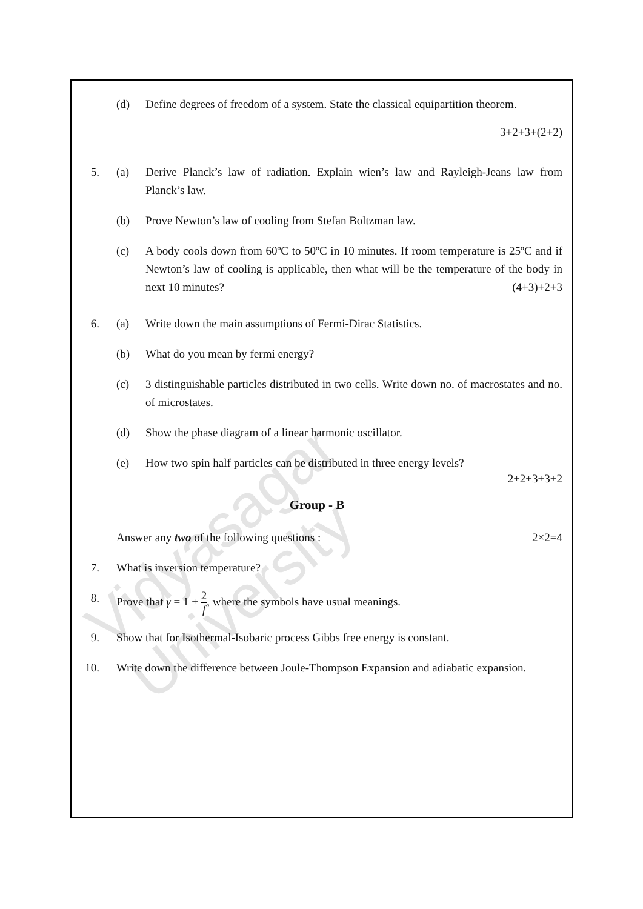Vidyasagar University
(d) Define degrees of freedom of a system. State the classical equipartition theorem.
3+2+3+(2+2)
5. (a) Derive Planck’s law of radiation. Explain wien’s law and Rayleigh-Jeans law from Planck’s law.
(b) Prove Newton’s law of cooling from Stefan Boltzman law.
(c) A body cools down from 60ºC to 50ºC in 10 minutes. If room temperature is 25ºC and if Newton’s law of cooling is applicable, then what will be the temperature of the body in next 10 minutes? (4+3)+2+3
6. (a) Write down the main assumptions of Fermi-Dirac Statistics.
(b) What do you mean by fermi energy?
(c) 3 distinguishable particles distributed in two cells. Write down no. of macrostates and no. of microstates.
(d) Show the phase diagram of a linear harmonic oscillator.
(e) How two spin half particles can be distributed in three energy levels?
2+2+3+3+2
Group - B
Answer any two of the following questions : 2×2=4
7. What is inversion temperature?
8. Prove that γ = 1 + 2 f, where the symbols have usual meanings.
9. Show that for Isothermal-Isobaric process Gibbs free energy is constant.
10. Write down the difference between Joule-Thompson Expansion and adiabatic expansion.